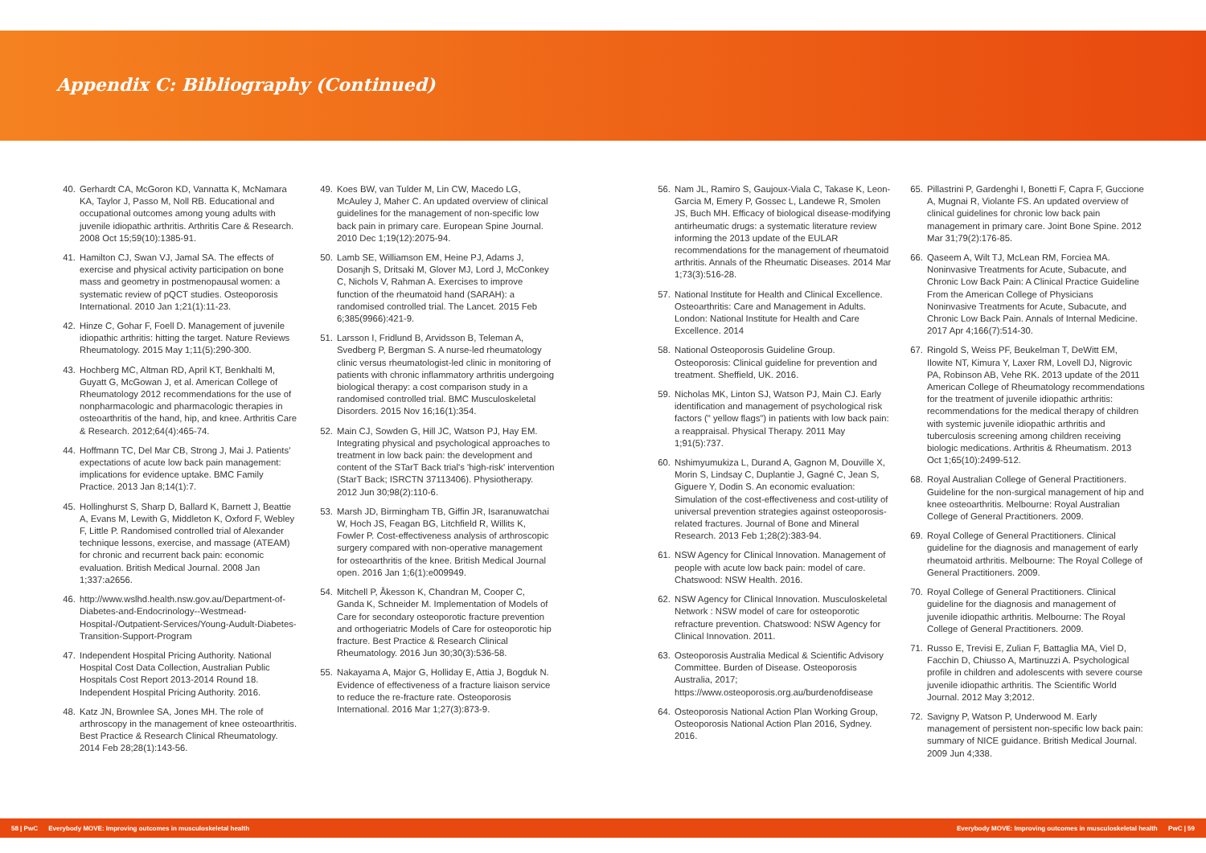Appendix C: Bibliography (Continued)
40. Gerhardt CA, McGoron KD, Vannatta K, McNamara KA, Taylor J, Passo M, Noll RB. Educational and occupational outcomes among young adults with juvenile idiopathic arthritis. Arthritis Care & Research. 2008 Oct 15;59(10):1385-91.
41. Hamilton CJ, Swan VJ, Jamal SA. The effects of exercise and physical activity participation on bone mass and geometry in postmenopausal women: a systematic review of pQCT studies. Osteoporosis International. 2010 Jan 1;21(1):11-23.
42. Hinze C, Gohar F, Foell D. Management of juvenile idiopathic arthritis: hitting the target. Nature Reviews Rheumatology. 2015 May 1;11(5):290-300.
43. Hochberg MC, Altman RD, April KT, Benkhalti M, Guyatt G, McGowan J, et al. American College of Rheumatology 2012 recommendations for the use of nonpharmacologic and pharmacologic therapies in osteoarthritis of the hand, hip, and knee. Arthritis Care & Research. 2012;64(4):465-74.
44. Hoffmann TC, Del Mar CB, Strong J, Mai J. Patients' expectations of acute low back pain management: implications for evidence uptake. BMC Family Practice. 2013 Jan 8;14(1):7.
45. Hollinghurst S, Sharp D, Ballard K, Barnett J, Beattie A, Evans M, Lewith G, Middleton K, Oxford F, Webley F, Little P. Randomised controlled trial of Alexander technique lessons, exercise, and massage (ATEAM) for chronic and recurrent back pain: economic evaluation. British Medical Journal. 2008 Jan 1;337:a2656.
46. http://www.wslhd.health.nsw.gov.au/Department-of-Diabetes-and-Endocrinology--Westmead-Hospital-/Outpatient-Services/Young-Audult-Diabetes-Transition-Support-Program
47. Independent Hospital Pricing Authority. National Hospital Cost Data Collection, Australian Public Hospitals Cost Report 2013-2014 Round 18. Independent Hospital Pricing Authority. 2016.
48. Katz JN, Brownlee SA, Jones MH. The role of arthroscopy in the management of knee osteoarthritis. Best Practice & Research Clinical Rheumatology. 2014 Feb 28;28(1):143-56.
49. Koes BW, van Tulder M, Lin CW, Macedo LG, McAuley J, Maher C. An updated overview of clinical guidelines for the management of non-specific low back pain in primary care. European Spine Journal. 2010 Dec 1;19(12):2075-94.
50. Lamb SE, Williamson EM, Heine PJ, Adams J, Dosanjh S, Dritsaki M, Glover MJ, Lord J, McConkey C, Nichols V, Rahman A. Exercises to improve function of the rheumatoid hand (SARAH): a randomised controlled trial. The Lancet. 2015 Feb 6;385(9966):421-9.
51. Larsson I, Fridlund B, Arvidsson B, Teleman A, Svedberg P, Bergman S. A nurse-led rheumatology clinic versus rheumatologist-led clinic in monitoring of patients with chronic inflammatory arthritis undergoing biological therapy: a cost comparison study in a randomised controlled trial. BMC Musculoskeletal Disorders. 2015 Nov 16;16(1):354.
52. Main CJ, Sowden G, Hill JC, Watson PJ, Hay EM. Integrating physical and psychological approaches to treatment in low back pain: the development and content of the STarT Back trial's 'high-risk' intervention (StarT Back; ISRCTN 37113406). Physiotherapy. 2012 Jun 30;98(2):110-6.
53. Marsh JD, Birmingham TB, Giffin JR, Isaranuwatchai W, Hoch JS, Feagan BG, Litchfield R, Willits K, Fowler P. Cost-effectiveness analysis of arthroscopic surgery compared with non-operative management for osteoarthritis of the knee. British Medical Journal open. 2016 Jan 1;6(1):e009949.
54. Mitchell P, Åkesson K, Chandran M, Cooper C, Ganda K, Schneider M. Implementation of Models of Care for secondary osteoporotic fracture prevention and orthogeriatric Models of Care for osteoporotic hip fracture. Best Practice & Research Clinical Rheumatology. 2016 Jun 30;30(3):536-58.
55. Nakayama A, Major G, Holliday E, Attia J, Bogduk N. Evidence of effectiveness of a fracture liaison service to reduce the re-fracture rate. Osteoporosis International. 2016 Mar 1;27(3):873-9.
56. Nam JL, Ramiro S, Gaujoux-Viala C, Takase K, Leon-Garcia M, Emery P, Gossec L, Landewe R, Smolen JS, Buch MH. Efficacy of biological disease-modifying antirheumatic drugs: a systematic literature review informing the 2013 update of the EULAR recommendations for the management of rheumatoid arthritis. Annals of the Rheumatic Diseases. 2014 Mar 1;73(3):516-28.
57. National Institute for Health and Clinical Excellence. Osteoarthritis: Care and Management in Adults. London: National Institute for Health and Care Excellence. 2014
58. National Osteoporosis Guideline Group. Osteoporosis: Clinical guideline for prevention and treatment. Sheffield, UK. 2016.
59. Nicholas MK, Linton SJ, Watson PJ, Main CJ. Early identification and management of psychological risk factors (" yellow flags") in patients with low back pain: a reappraisal. Physical Therapy. 2011 May 1;91(5):737.
60. Nshimyumukiza L, Durand A, Gagnon M, Douville X, Morin S, Lindsay C, Duplantie J, Gagné C, Jean S, Giguere Y, Dodin S. An economic evaluation: Simulation of the cost-effectiveness and cost-utility of universal prevention strategies against osteoporosis-related fractures. Journal of Bone and Mineral Research. 2013 Feb 1;28(2):383-94.
61. NSW Agency for Clinical Innovation. Management of people with acute low back pain: model of care. Chatswood: NSW Health. 2016.
62. NSW Agency for Clinical Innovation. Musculoskeletal Network : NSW model of care for osteoporotic refracture prevention. Chatswood: NSW Agency for Clinical Innovation. 2011.
63. Osteoporosis Australia Medical & Scientific Advisory Committee. Burden of Disease. Osteoporosis Australia, 2017; https://www.osteoporosis.org.au/burdenofdisease
64. Osteoporosis National Action Plan Working Group, Osteoporosis National Action Plan 2016, Sydney. 2016.
65. Pillastrini P, Gardenghi I, Bonetti F, Capra F, Guccione A, Mugnai R, Violante FS. An updated overview of clinical guidelines for chronic low back pain management in primary care. Joint Bone Spine. 2012 Mar 31;79(2):176-85.
66. Qaseem A, Wilt TJ, McLean RM, Forciea MA. Noninvasive Treatments for Acute, Subacute, and Chronic Low Back Pain: A Clinical Practice Guideline From the American College of Physicians Noninvasive Treatments for Acute, Subacute, and Chronic Low Back Pain. Annals of Internal Medicine. 2017 Apr 4;166(7):514-30.
67. Ringold S, Weiss PF, Beukelman T, DeWitt EM, Ilowite NT, Kimura Y, Laxer RM, Lovell DJ, Nigrovic PA, Robinson AB, Vehe RK. 2013 update of the 2011 American College of Rheumatology recommendations for the treatment of juvenile idiopathic arthritis: recommendations for the medical therapy of children with systemic juvenile idiopathic arthritis and tuberculosis screening among children receiving biologic medications. Arthritis & Rheumatism. 2013 Oct 1;65(10):2499-512.
68. Royal Australian College of General Practitioners. Guideline for the non-surgical management of hip and knee osteoarthritis. Melbourne: Royal Australian College of General Practitioners. 2009.
69. Royal College of General Practitioners. Clinical guideline for the diagnosis and management of early rheumatoid arthritis. Melbourne: The Royal College of General Practitioners. 2009.
70. Royal College of General Practitioners. Clinical guideline for the diagnosis and management of juvenile idiopathic arthritis. Melbourne: The Royal College of General Practitioners. 2009.
71. Russo E, Trevisi E, Zulian F, Battaglia MA, Viel D, Facchin D, Chiusso A, Martinuzzi A. Psychological profile in children and adolescents with severe course juvenile idiopathic arthritis. The Scientific World Journal. 2012 May 3;2012.
72. Savigny P, Watson P, Underwood M. Early management of persistent non-specific low back pain: summary of NICE guidance. British Medical Journal. 2009 Jun 4;338.
58 | PwC Everybody MOVE: Improving outcomes in musculoskeletal health
Everybody MOVE: Improving outcomes in musculoskeletal health PwC | 59